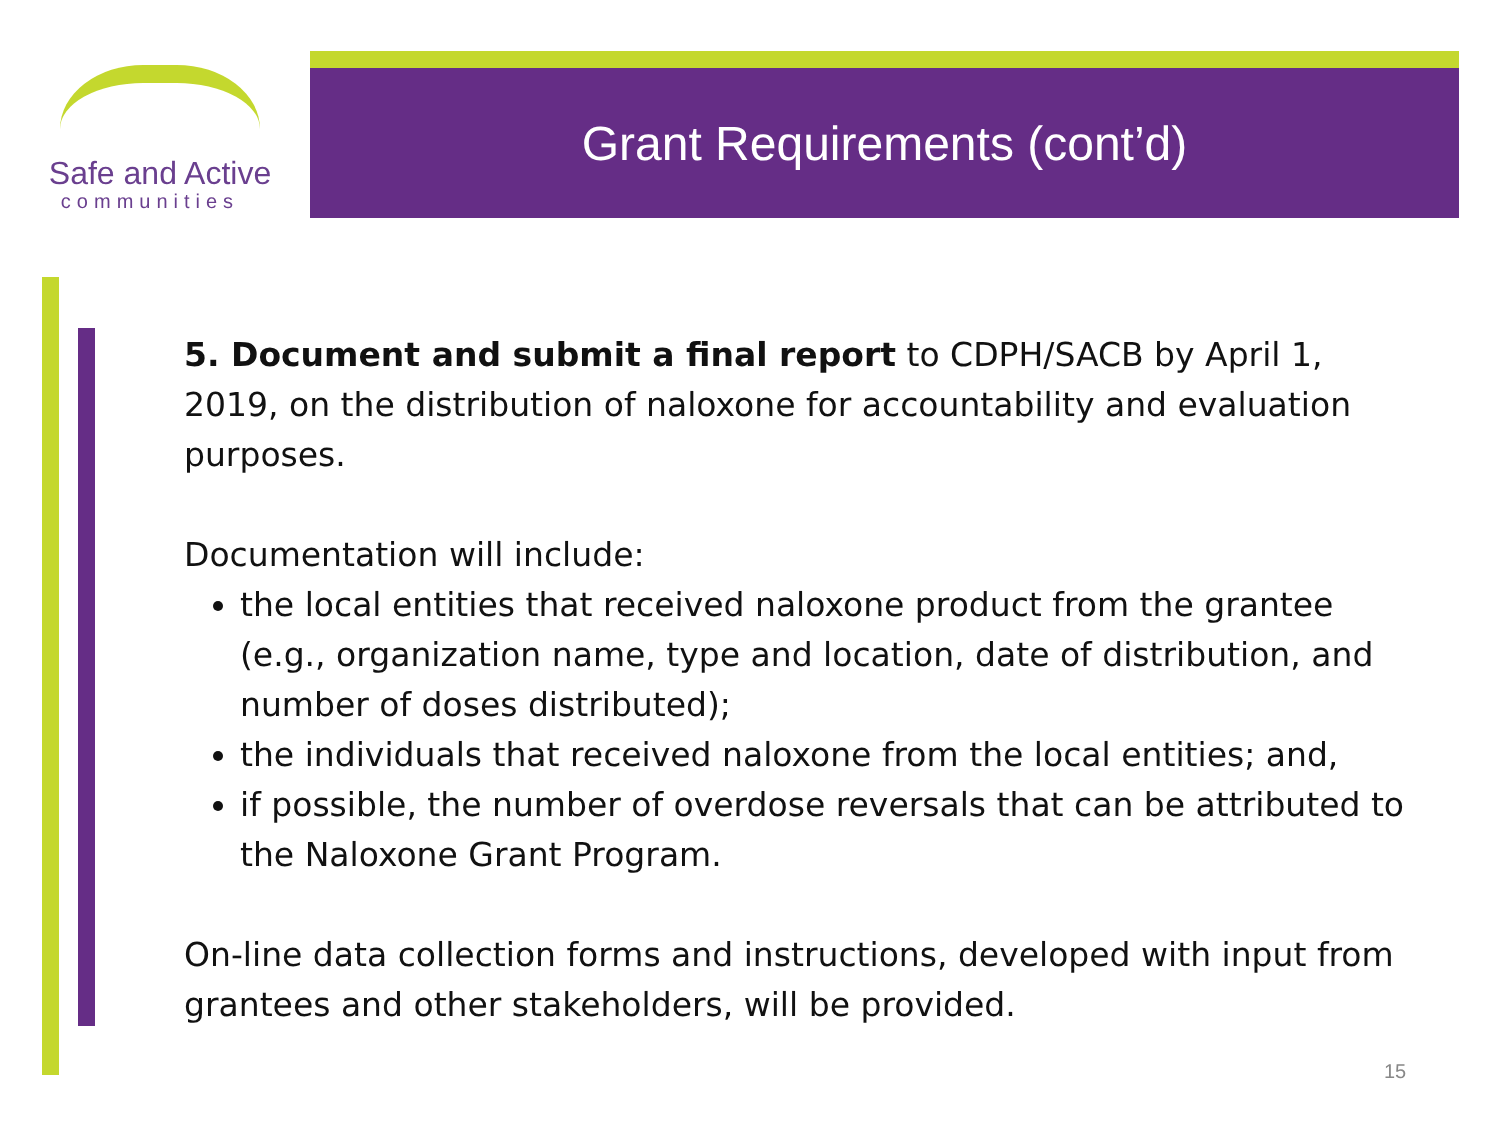Safe and Active
communities
Grant Requirements (cont’d)
5. Document and submit a final report to CDPH/SACB by April 1, 2019, on the distribution of naloxone for accountability and evaluation purposes.
Documentation will include:
the local entities that received naloxone product from the grantee (e.g., organization name, type and location, date of distribution, and number of doses distributed);
the individuals that received naloxone from the local entities; and,
if possible, the number of overdose reversals that can be attributed to the Naloxone Grant Program.
On-line data collection forms and instructions, developed with input from grantees and other stakeholders, will be provided.
15